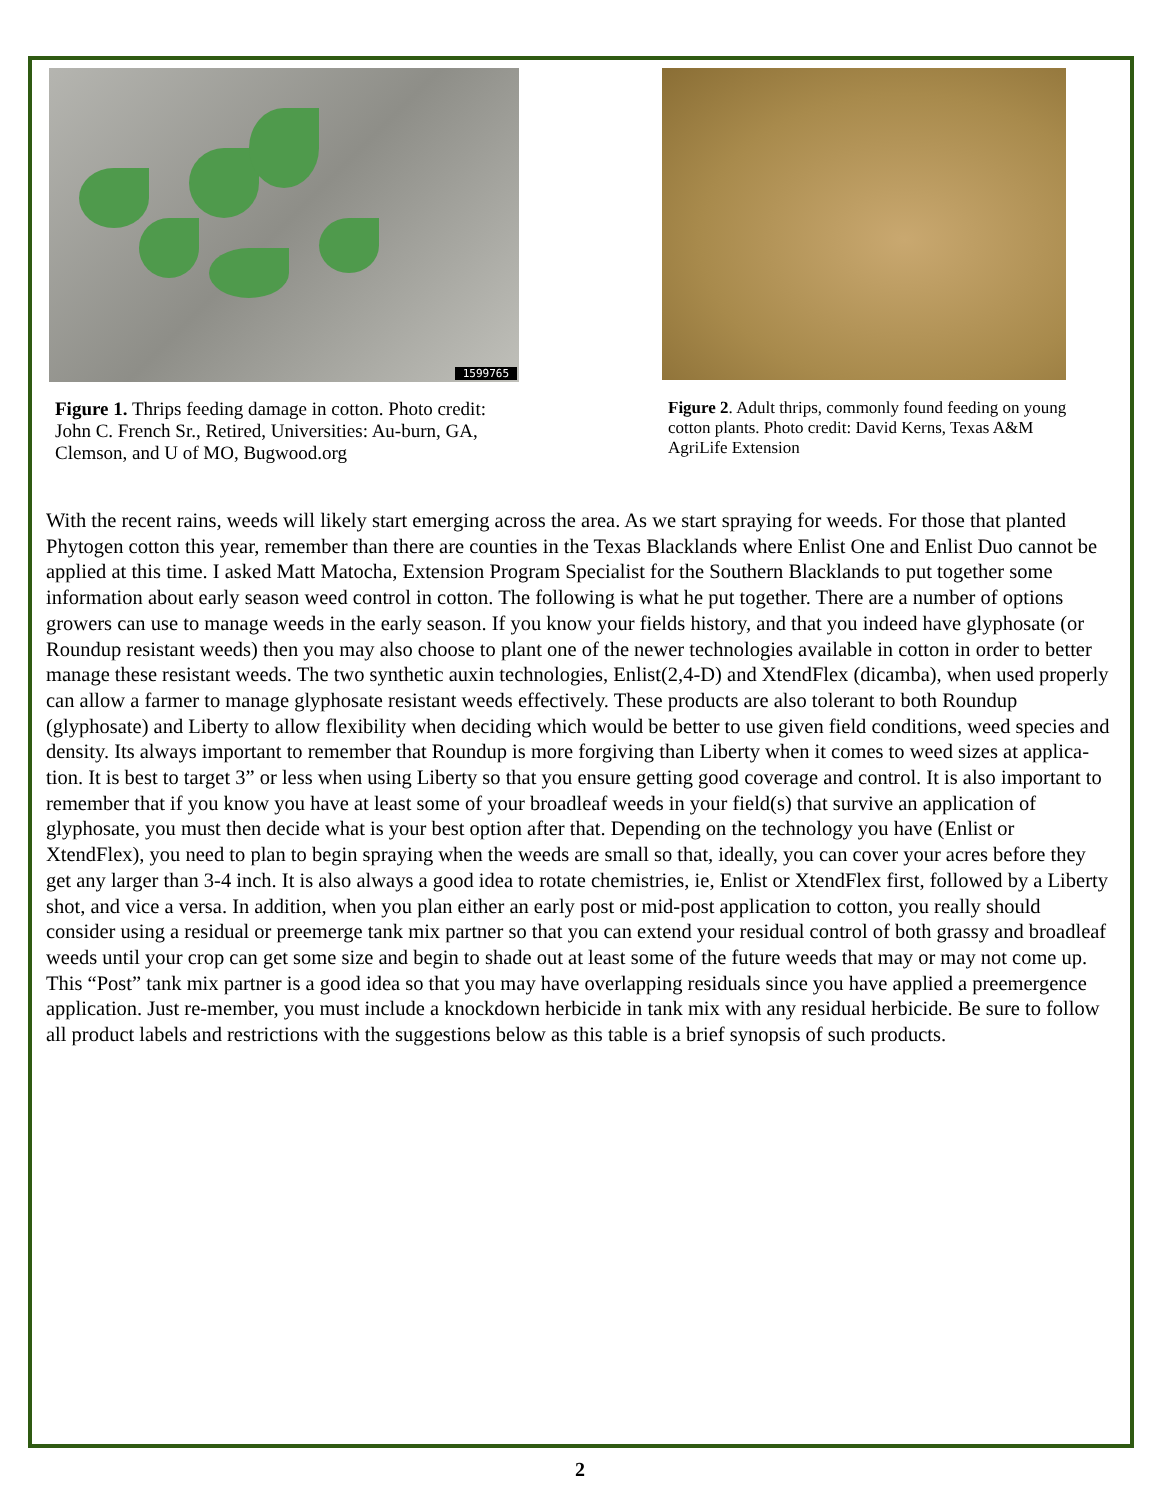1599765
Figure 1. Thrips feeding damage in cotton. Photo credit: John C. French Sr., Retired, Universities: Au-burn, GA, Clemson, and U of MO, Bugwood.org
Figure 2. Adult thrips, commonly found feeding on young cotton plants. Photo credit: David Kerns, Texas A&M AgriLife Extension
With the recent rains, weeds will likely start emerging across the area. As we start spraying for weeds. For those that planted Phytogen cotton this year, remember than there are counties in the Texas Blacklands where Enlist One and Enlist Duo cannot be applied at this time. I asked Matt Matocha, Extension Program Specialist for the Southern Blacklands to put together some information about early season weed control in cotton. The following is what he put together. There are a number of options growers can use to manage weeds in the early season. If you know your fields history, and that you indeed have glyphosate (or Roundup resistant weeds) then you may also choose to plant one of the newer technologies available in cotton in order to better manage these resistant weeds. The two synthetic auxin technologies, Enlist(2,4-D) and XtendFlex (dicamba), when used properly can allow a farmer to manage glyphosate resistant weeds effectively. These products are also tolerant to both Roundup (glyphosate) and Liberty to allow flexibility when deciding which would be better to use given field conditions, weed species and density. Its always important to remember that Roundup is more forgiving than Liberty when it comes to weed sizes at applica-tion. It is best to target 3” or less when using Liberty so that you ensure getting good coverage and control. It is also important to remember that if you know you have at least some of your broadleaf weeds in your field(s) that survive an application of glyphosate, you must then decide what is your best option after that. Depending on the technology you have (Enlist or XtendFlex), you need to plan to begin spraying when the weeds are small so that, ideally, you can cover your acres before they get any larger than 3-4 inch. It is also always a good idea to rotate chemistries, ie, Enlist or XtendFlex first, followed by a Liberty shot, and vice a versa. In addition, when you plan either an early post or mid-post application to cotton, you really should consider using a residual or preemerge tank mix partner so that you can extend your residual control of both grassy and broadleaf weeds until your crop can get some size and begin to shade out at least some of the future weeds that may or may not come up. This “Post” tank mix partner is a good idea so that you may have overlapping residuals since you have applied a preemergence application. Just re-member, you must include a knockdown herbicide in tank mix with any residual herbicide. Be sure to follow all product labels and restrictions with the suggestions below as this table is a brief synopsis of such products.
2